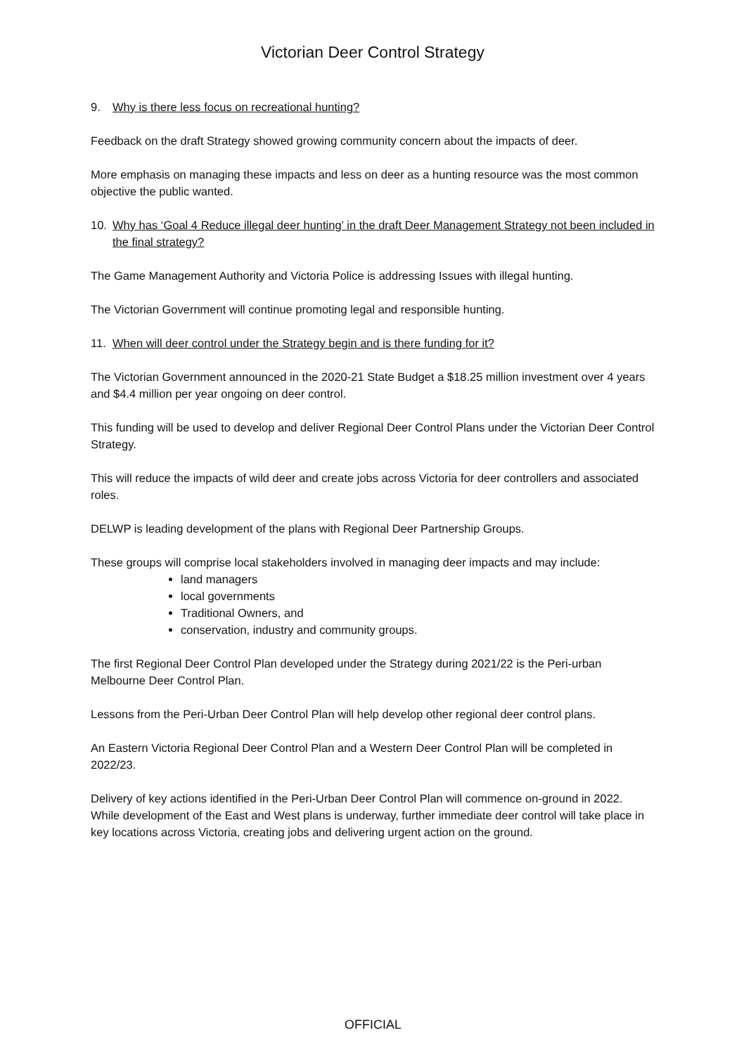Victorian Deer Control Strategy
9. Why is there less focus on recreational hunting?
Feedback on the draft Strategy showed growing community concern about the impacts of deer.
More emphasis on managing these impacts and less on deer as a hunting resource was the most common objective the public wanted.
10. Why has ‘Goal 4 Reduce illegal deer hunting’ in the draft Deer Management Strategy not been included in the final strategy?
The Game Management Authority and Victoria Police is addressing Issues with illegal hunting.
The Victorian Government will continue promoting legal and responsible hunting.
11. When will deer control under the Strategy begin and is there funding for it?
The Victorian Government announced in the 2020-21 State Budget a $18.25 million investment over 4 years and $4.4 million per year ongoing on deer control.
This funding will be used to develop and deliver Regional Deer Control Plans under the Victorian Deer Control Strategy.
This will reduce the impacts of wild deer and create jobs across Victoria for deer controllers and associated roles.
DELWP is leading development of the plans with Regional Deer Partnership Groups.
These groups will comprise local stakeholders involved in managing deer impacts and may include:
land managers
local governments
Traditional Owners, and
conservation, industry and community groups.
The first Regional Deer Control Plan developed under the Strategy during 2021/22 is the Peri-urban Melbourne Deer Control Plan.
Lessons from the Peri-Urban Deer Control Plan will help develop other regional deer control plans.
An Eastern Victoria Regional Deer Control Plan and a Western Deer Control Plan will be completed in 2022/23.
Delivery of key actions identified in the Peri-Urban Deer Control Plan will commence on-ground in 2022. While development of the East and West plans is underway, further immediate deer control will take place in key locations across Victoria, creating jobs and delivering urgent action on the ground.
OFFICIAL